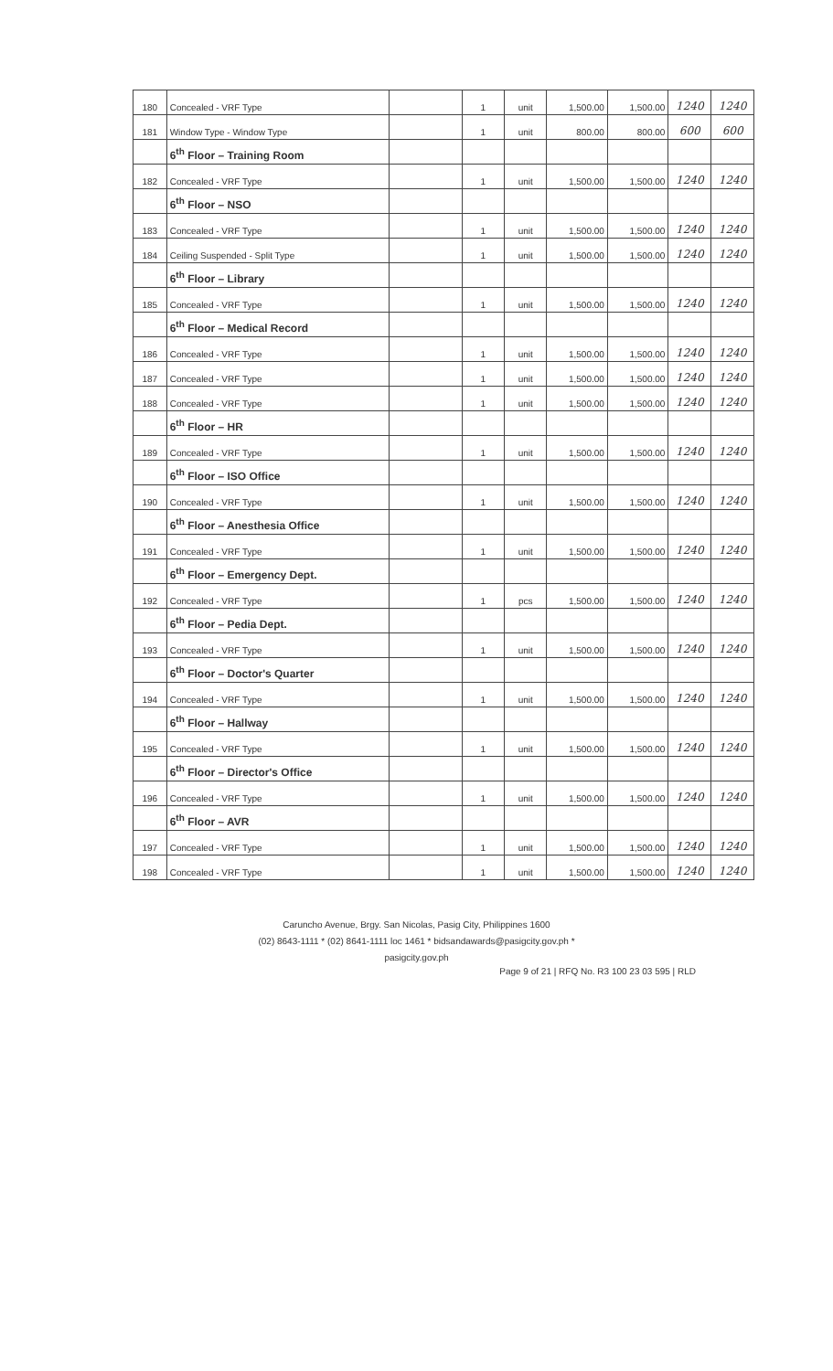| 180 | Concealed - VRF Type | | 1 | unit | 1,500.00 | 1,500.00 | 1240 | 1240 |
| 181 | Window Type - Window Type | | 1 | unit | 800.00 | 800.00 | 600 | 600 |
| | 6<sup>th</sup> Floor – Training Room | | | | | | | |
| 182 | Concealed - VRF Type | | 1 | unit | 1,500.00 | 1,500.00 | 1240 | 1240 |
| | 6<sup>th</sup> Floor – NSO | | | | | | | |
| 183 | Concealed - VRF Type | | 1 | unit | 1,500.00 | 1,500.00 | 1240 | 1240 |
| 184 | Ceiling Suspended - Split Type | | 1 | unit | 1,500.00 | 1,500.00 | 1240 | 1240 |
| | 6<sup>th</sup> Floor – Library | | | | | | | |
| 185 | Concealed - VRF Type | | 1 | unit | 1,500.00 | 1,500.00 | 1240 | 1240 |
| | 6<sup>th</sup> Floor – Medical Record | | | | | | | |
| 186 | Concealed - VRF Type | | 1 | unit | 1,500.00 | 1,500.00 | 1240 | 1240 |
| 187 | Concealed - VRF Type | | 1 | unit | 1,500.00 | 1,500.00 | 1240 | 1240 |
| 188 | Concealed - VRF Type | | 1 | unit | 1,500.00 | 1,500.00 | 1240 | 1240 |
| | 6<sup>th</sup> Floor – HR | | | | | | | |
| 189 | Concealed - VRF Type | | 1 | unit | 1,500.00 | 1,500.00 | 1240 | 1240 |
| | 6<sup>th</sup> Floor – ISO Office | | | | | | | |
| 190 | Concealed - VRF Type | | 1 | unit | 1,500.00 | 1,500.00 | 1240 | 1240 |
| | 6<sup>th</sup> Floor – Anesthesia Office | | | | | | | |
| 191 | Concealed - VRF Type | | 1 | unit | 1,500.00 | 1,500.00 | 1240 | 1240 |
| | 6<sup>th</sup> Floor – Emergency Dept. | | | | | | | |
| 192 | Concealed - VRF Type | | 1 | pcs | 1,500.00 | 1,500.00 | 1240 | 1240 |
| | 6<sup>th</sup> Floor – Pedia Dept. | | | | | | | |
| 193 | Concealed - VRF Type | | 1 | unit | 1,500.00 | 1,500.00 | 1240 | 1240 |
| | 6<sup>th</sup> Floor – Doctor's Quarter | | | | | | | |
| 194 | Concealed - VRF Type | | 1 | unit | 1,500.00 | 1,500.00 | 1240 | 1240 |
| | 6<sup>th</sup> Floor – Hallway | | | | | | | |
| 195 | Concealed - VRF Type | | 1 | unit | 1,500.00 | 1,500.00 | 1240 | 1240 |
| | 6<sup>th</sup> Floor – Director's Office | | | | | | | |
| 196 | Concealed - VRF Type | | 1 | unit | 1,500.00 | 1,500.00 | 1240 | 1240 |
| | 6<sup>th</sup> Floor – AVR | | | | | | | |
| 197 | Concealed - VRF Type | | 1 | unit | 1,500.00 | 1,500.00 | 1240 | 1240 |
| 198 | Concealed - VRF Type | | 1 | unit | 1,500.00 | 1,500.00 | 1240 | 1240 |
Caruncho Avenue, Brgy. San Nicolas, Pasig City, Philippines 1600
(02) 8643-1111 * (02) 8641-1111 loc 1461 * bidsandawards@pasigcity.gov.ph *
pasigcity.gov.ph
Page 9 of 21 | RFQ No. R3 100 23 03 595 | RLD